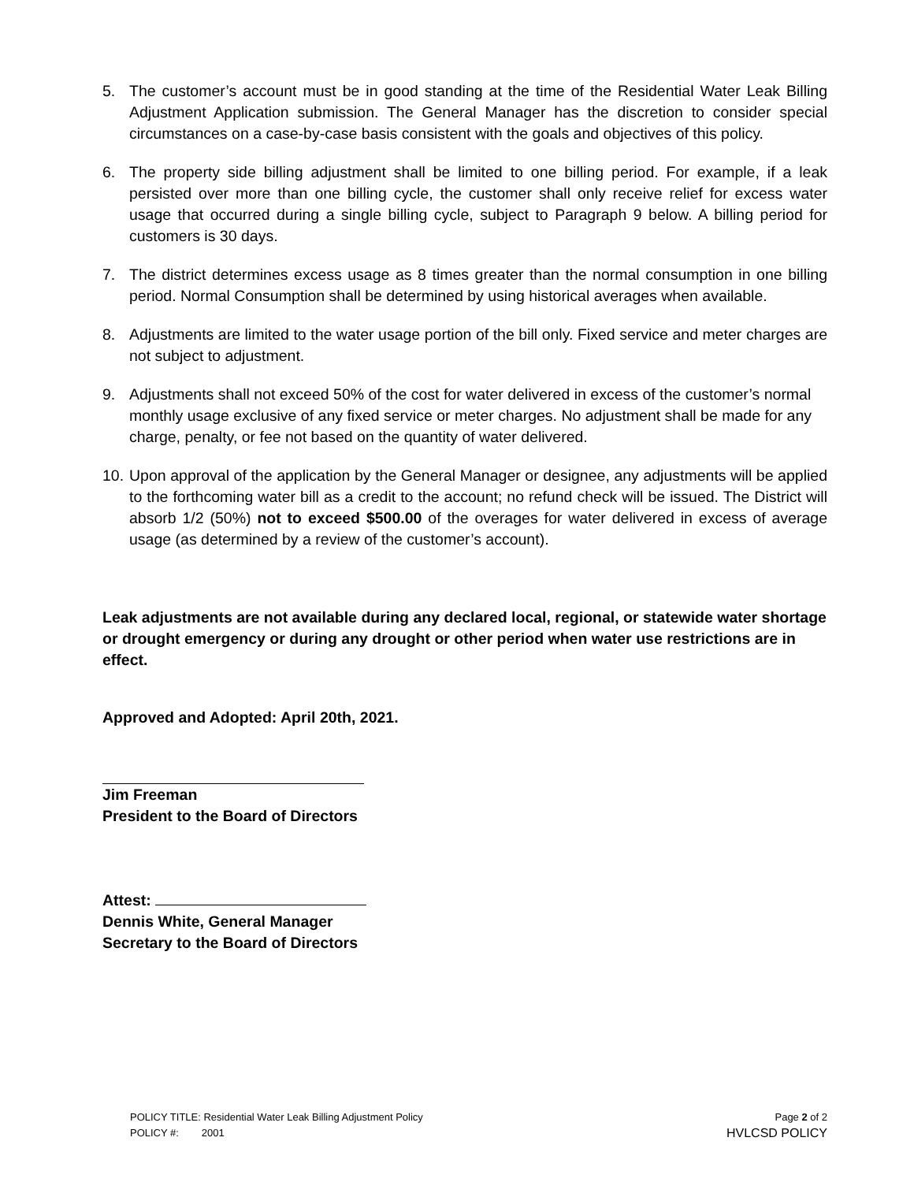5. The customer’s account must be in good standing at the time of the Residential Water Leak Billing Adjustment Application submission. The General Manager has the discretion to consider special circumstances on a case-by-case basis consistent with the goals and objectives of this policy.
6. The property side billing adjustment shall be limited to one billing period. For example, if a leak persisted over more than one billing cycle, the customer shall only receive relief for excess water usage that occurred during a single billing cycle, subject to Paragraph 9 below. A billing period for customers is 30 days.
7. The district determines excess usage as 8 times greater than the normal consumption in one billing period. Normal Consumption shall be determined by using historical averages when available.
8. Adjustments are limited to the water usage portion of the bill only. Fixed service and meter charges are not subject to adjustment.
9. Adjustments shall not exceed 50% of the cost for water delivered in excess of the customer’s normal monthly usage exclusive of any fixed service or meter charges. No adjustment shall be made for any charge, penalty, or fee not based on the quantity of water delivered.
10.
Upon approval of the application by the General Manager or designee, any adjustments will be applied to the forthcoming water bill as a credit to the account; no refund check will be issued. The District will absorb 1/2 (50%) not to exceed $500.00 of the overages for water delivered in excess of average usage (as determined by a review of the customer’s account).
Leak adjustments are not available during any declared local, regional, or statewide water shortage or drought emergency or during any drought or other period when water use restrictions are in effect.
Approved and Adopted: April 20th, 2021.
Jim Freeman
President to the Board of Directors
Attest:
Dennis White, General Manager
Secretary to the Board of Directors
POLICY TITLE: Residential Water Leak Billing Adjustment Policy
POLICY #: 2001
Page 2 of 2
HVLCSD POLICY